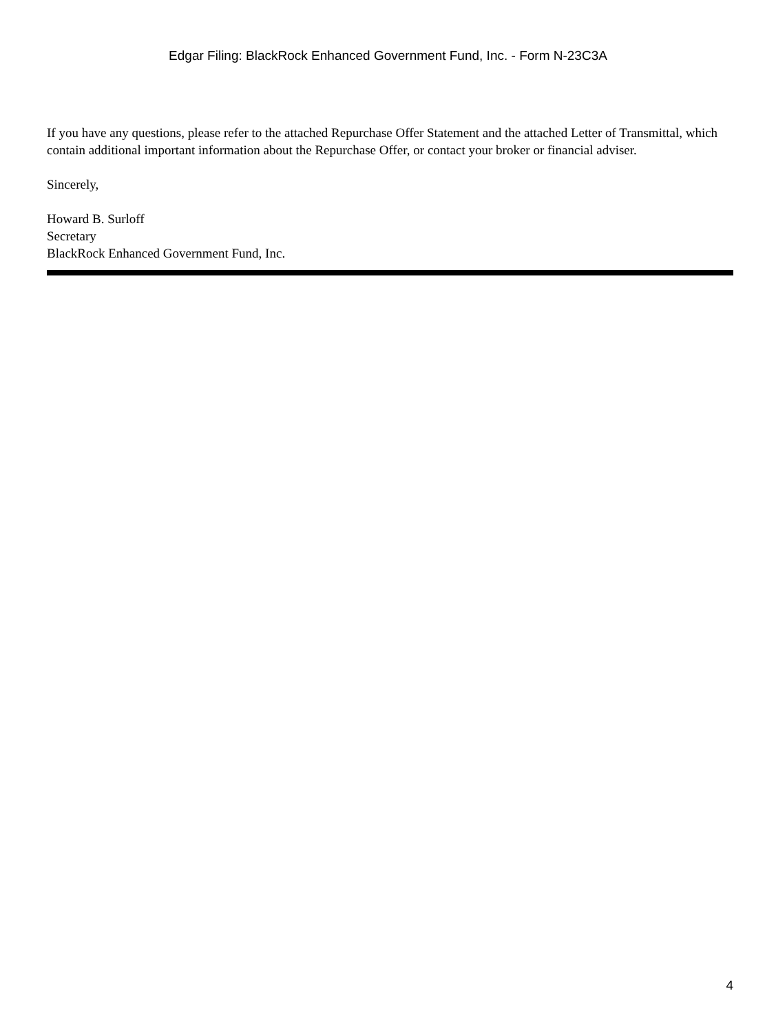Edgar Filing: BlackRock Enhanced Government Fund, Inc. - Form N-23C3A
If you have any questions, please refer to the attached Repurchase Offer Statement and the attached Letter of Transmittal, which contain additional important information about the Repurchase Offer, or contact your broker or financial adviser.
Sincerely,
Howard B. Surloff
Secretary
BlackRock Enhanced Government Fund, Inc.
4